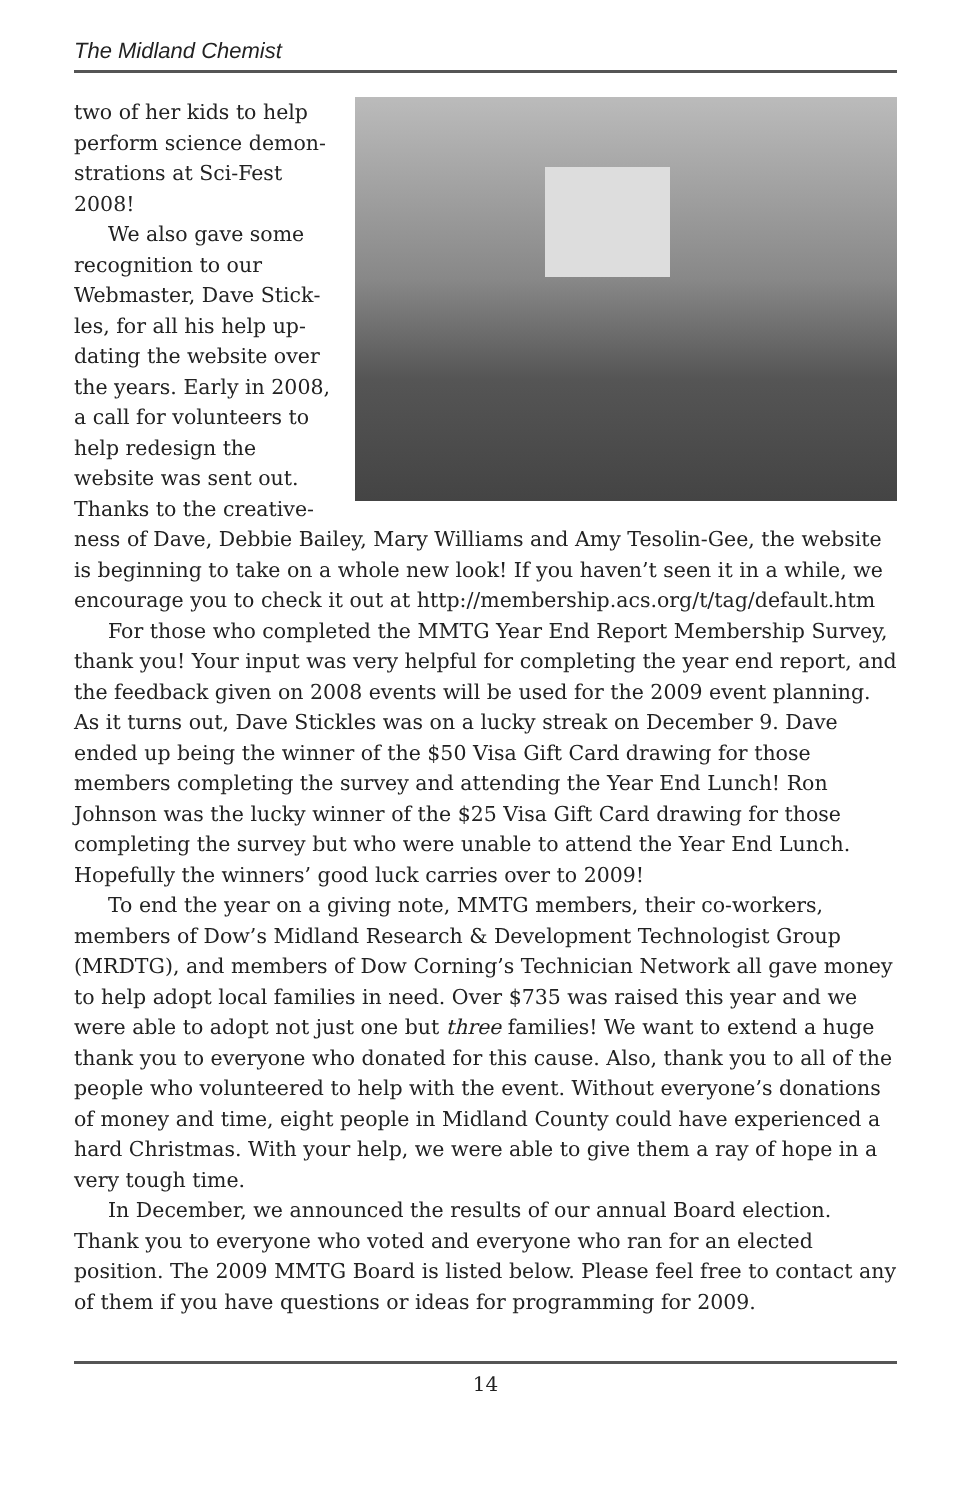The Midland Chemist
two of her kids to help perform science demon­strations at Sci-Fest 2008!
We also gave some recognition to our Webmaster, Dave Stick­les, for all his help up­dating the website over the years. Early in 2008, a call for volunteers to help redesign the website was sent out. Thanks to the creative­ness of Dave, Debbie Bailey, Mary Williams and Amy Tesolin-Gee, the website is beginning to take on a whole new look! If you haven’t seen it in a while, we encourage you to check it out at http://membership.acs.org/t/tag/default.htm
For those who completed the MMTG Year End Report Membership Survey, thank you! Your input was very helpful for completing the year end report, and the feedback given on 2008 events will be used for the 2009 event planning. As it turns out, Dave Stickles was on a lucky streak on December 9. Dave ended up being the winner of the $50 Visa Gift Card drawing for those members completing the survey and attending the Year End Lunch! Ron Johnson was the lucky winner of the $25 Visa Gift Card drawing for those completing the survey but who were unable to attend the Year End Lunch. Hopefully the winners’ good luck carries over to 2009!
To end the year on a giving note, MMTG members, their co-workers, members of Dow’s Midland Research & Development Technologist Group (MRDTG), and members of Dow Corning’s Technician Network all gave money to help adopt local families in need. Over $735 was raised this year and we were able to adopt not just one but three families! We want to ex­tend a huge thank you to everyone who donated for this cause. Also, thank you to all of the people who volunteered to help with the event. Without everyone’s donations of money and time, eight people in Midland County could have experienced a hard Christmas. With your help, we were able to give them a ray of hope in a very tough time.
In December, we announced the results of our annual Board election. Thank you to everyone who voted and everyone who ran for an elected position. The 2009 MMTG Board is listed below. Please feel free to contact any of them if you have questions or ideas for programming for 2009.
14